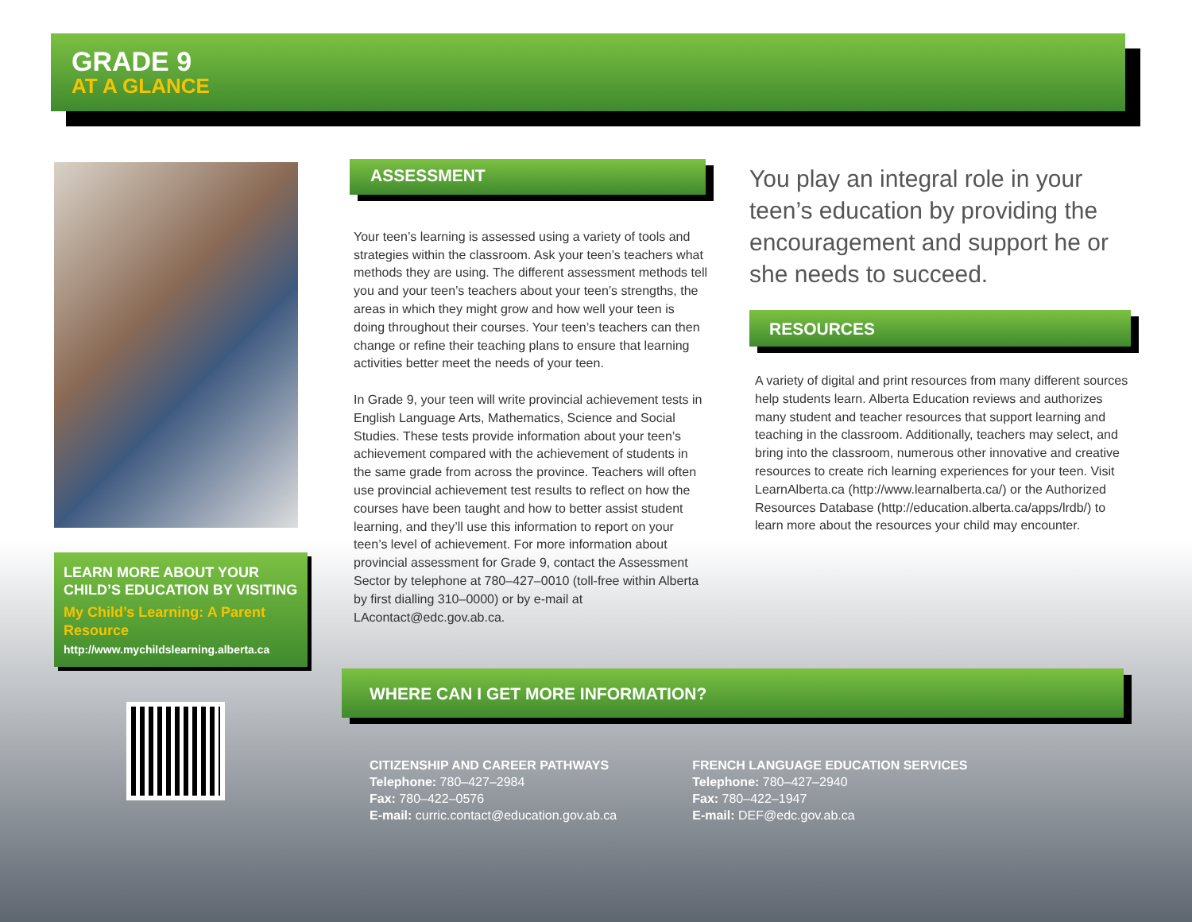GRADE 9
AT A GLANCE
LEARN MORE ABOUT YOUR CHILD’S EDUCATION BY VISITING
My Child’s Learning: A Parent Resource
http://www.mychildslearning.alberta.ca
ASSESSMENT
Your teen’s learning is assessed using a variety of tools and strategies within the classroom. Ask your teen’s teachers what methods they are using. The different assessment methods tell you and your teen’s teachers about your teen’s strengths, the areas in which they might grow and how well your teen is doing throughout their courses. Your teen’s teachers can then change or refine their teaching plans to ensure that learning activities better meet the needs of your teen.
In Grade 9, your teen will write provincial achievement tests in English Language Arts, Mathematics, Science and Social Studies. These tests provide information about your teen’s achievement compared with the achievement of students in the same grade from across the province. Teachers will often use provincial achievement test results to reflect on how the courses have been taught and how to better assist student learning, and they’ll use this information to report on your teen’s level of achievement. For more information about provincial assessment for Grade 9, contact the Assessment Sector by telephone at 780–427–0010 (toll-free within Alberta by first dialling 310–0000) or by e-mail at LAcontact@edc.gov.ab.ca.
You play an integral role in your teen’s education by providing the encouragement and support he or she needs to succeed.
RESOURCES
A variety of digital and print resources from many different sources help students learn. Alberta Education reviews and authorizes many student and teacher resources that support learning and teaching in the classroom. Additionally, teachers may select, and bring into the classroom, numerous other innovative and creative resources to create rich learning experiences for your teen. Visit LearnAlberta.ca (http://www.learnalberta.ca/) or the Authorized Resources Database (http://education.alberta.ca/apps/lrdb/) to learn more about the resources your child may encounter.
WHERE CAN I GET MORE INFORMATION?
CITIZENSHIP AND CAREER PATHWAYS
Telephone: 780–427–2984
Fax: 780–422–0576
E-mail: curric.contact@education.gov.ab.ca
FRENCH LANGUAGE EDUCATION SERVICES
Telephone: 780–427–2940
Fax: 780–422–1947
E-mail: DEF@edc.gov.ab.ca